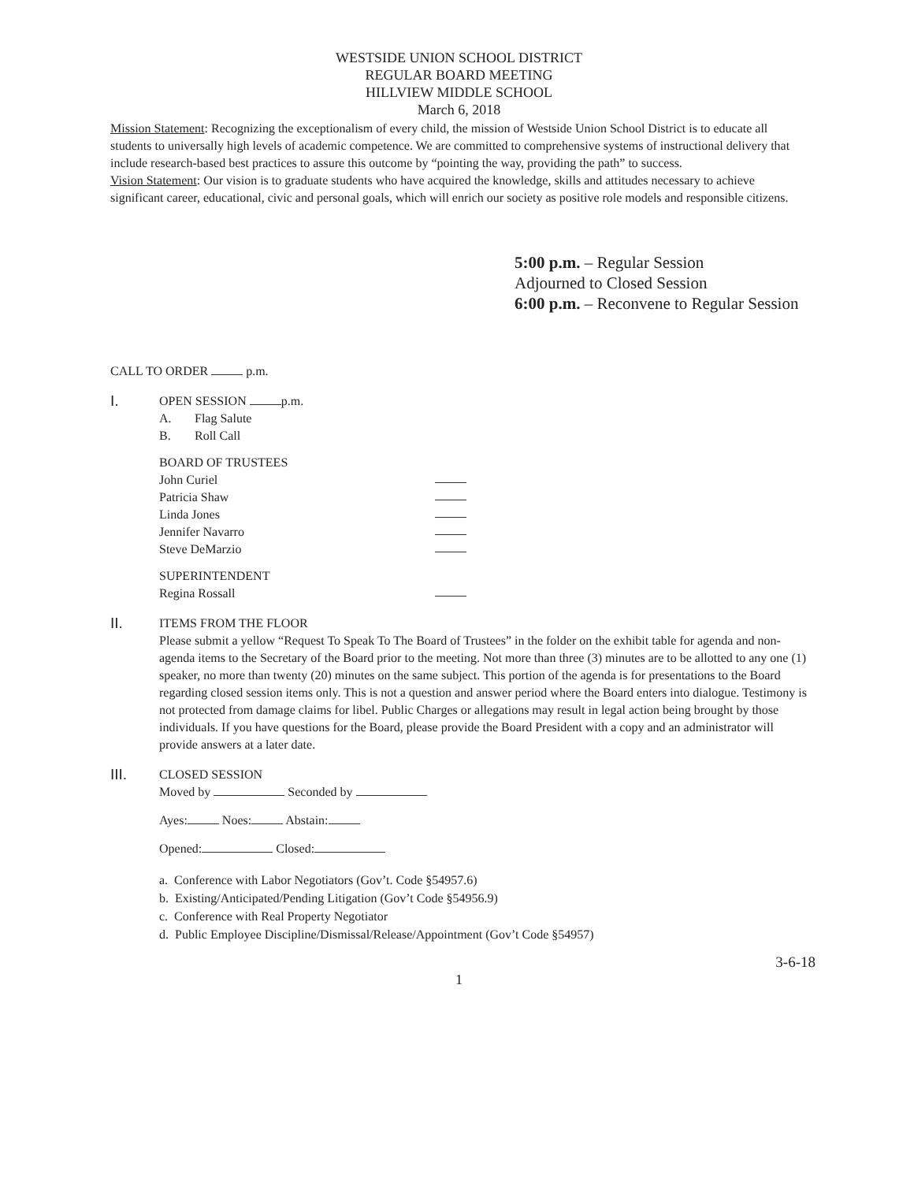WESTSIDE UNION SCHOOL DISTRICT
REGULAR BOARD MEETING
HILLVIEW MIDDLE SCHOOL
March 6, 2018
Mission Statement: Recognizing the exceptionalism of every child, the mission of Westside Union School District is to educate all students to universally high levels of academic competence. We are committed to comprehensive systems of instructional delivery that include research-based best practices to assure this outcome by “pointing the way, providing the path” to success.
Vision Statement: Our vision is to graduate students who have acquired the knowledge, skills and attitudes necessary to achieve significant career, educational, civic and personal goals, which will enrich our society as positive role models and responsible citizens.
5:00 p.m. – Regular Session
Adjourned to Closed Session
6:00 p.m. – Reconvene to Regular Session
CALL TO ORDER p.m.
I.
OPEN SESSION p.m.
A. Flag Salute
B. Roll Call
BOARD OF TRUSTEES
John Curiel
Patricia Shaw
Linda Jones
Jennifer Navarro
Steve DeMarzio
SUPERINTENDENT
Regina Rossall
II.
ITEMS FROM THE FLOOR
Please submit a yellow “Request To Speak To The Board of Trustees” in the folder on the exhibit table for agenda and non-agenda items to the Secretary of the Board prior to the meeting. Not more than three (3) minutes are to be allotted to any one (1) speaker, no more than twenty (20) minutes on the same subject. This portion of the agenda is for presentations to the Board regarding closed session items only. This is not a question and answer period where the Board enters into dialogue. Testimony is not protected from damage claims for libel. Public Charges or allegations may result in legal action being brought by those individuals. If you have questions for the Board, please provide the Board President with a copy and an administrator will provide answers at a later date.
III.
CLOSED SESSION
Moved by Seconded by
Ayes: Noes: Abstain:
Opened: Closed:
a. Conference with Labor Negotiators (Gov’t. Code §54957.6)
b. Existing/Anticipated/Pending Litigation (Gov’t Code §54956.9)
c. Conference with Real Property Negotiator
d. Public Employee Discipline/Dismissal/Release/Appointment (Gov’t Code §54957)
3-6-18
1